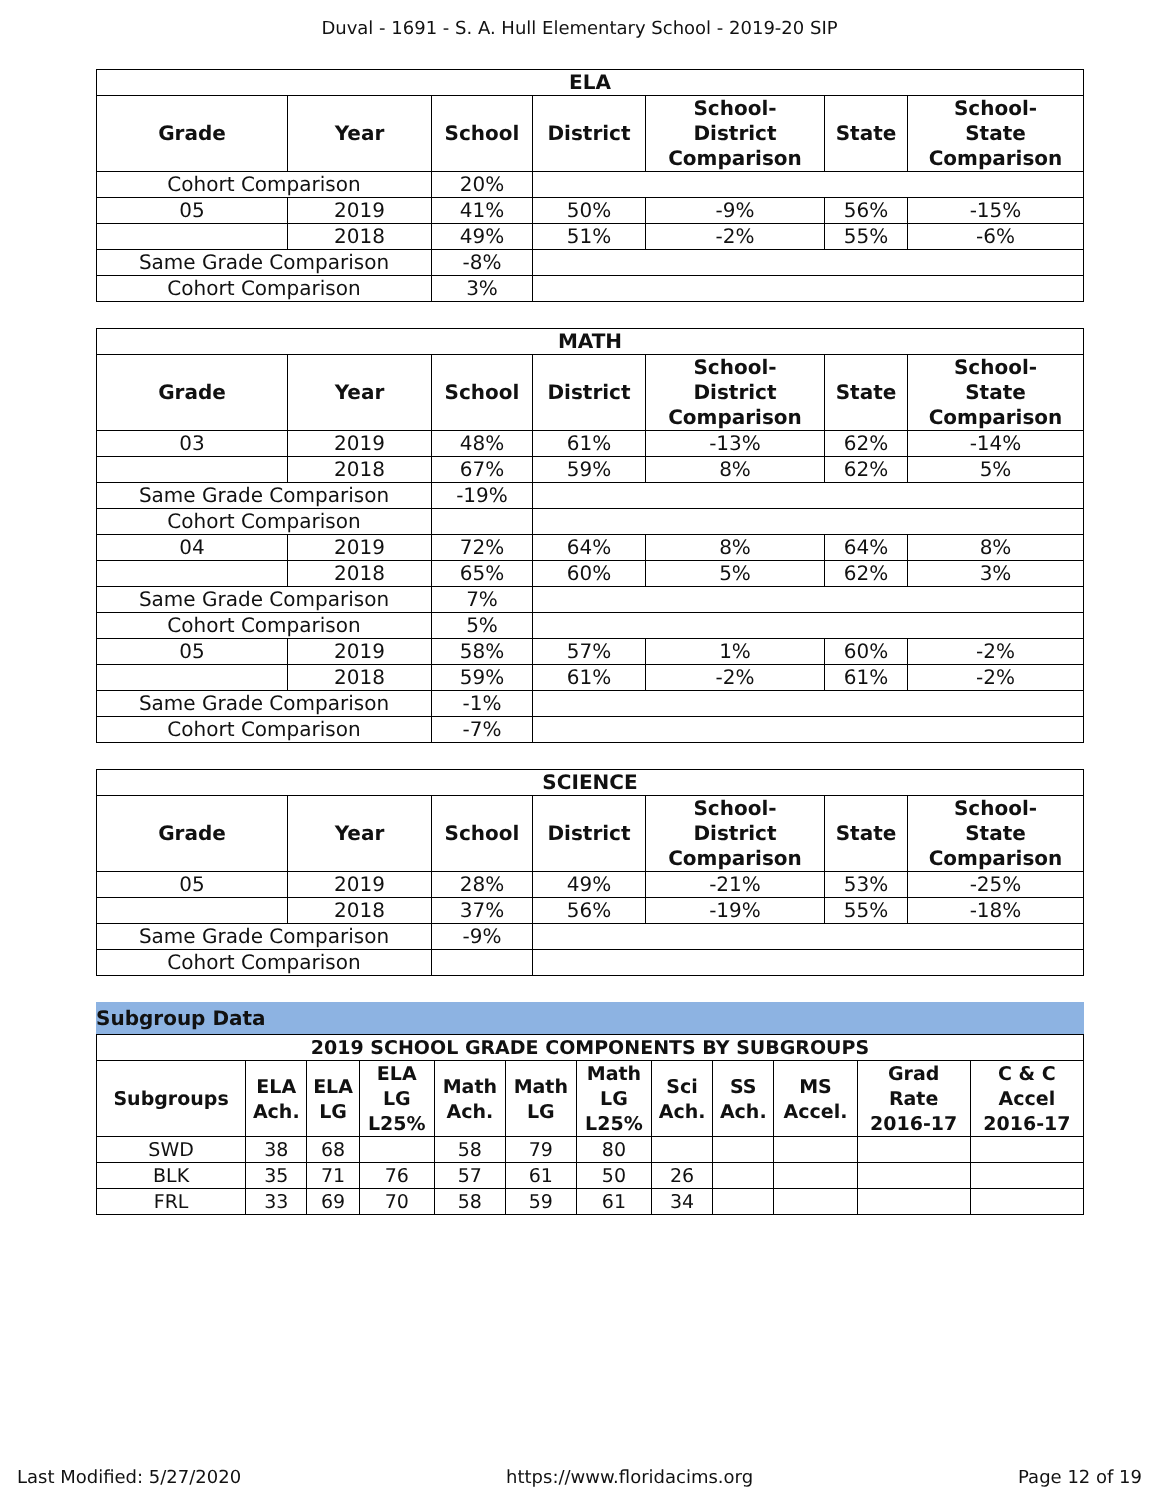Duval - 1691 - S. A. Hull Elementary School - 2019-20 SIP
| ELA | | | | | | |
| --- | --- | --- | --- | --- | --- | --- |
| Grade | Year | School | District | School- District Comparison | State | School- State Comparison |
| Cohort Comparison | | 20% | | | | |
| 05 | 2019 | 41% | 50% | -9% | 56% | -15% |
| | 2018 | 49% | 51% | -2% | 55% | -6% |
| Same Grade Comparison | | -8% | | | | |
| Cohort Comparison | | 3% | | | | |
| MATH | | | | | | |
| --- | --- | --- | --- | --- | --- | --- |
| Grade | Year | School | District | School- District Comparison | State | School- State Comparison |
| 03 | 2019 | 48% | 61% | -13% | 62% | -14% |
| | 2018 | 67% | 59% | 8% | 62% | 5% |
| Same Grade Comparison | | -19% | | | | |
| Cohort Comparison | | | | | | |
| 04 | 2019 | 72% | 64% | 8% | 64% | 8% |
| | 2018 | 65% | 60% | 5% | 62% | 3% |
| Same Grade Comparison | | 7% | | | | |
| Cohort Comparison | | 5% | | | | |
| 05 | 2019 | 58% | 57% | 1% | 60% | -2% |
| | 2018 | 59% | 61% | -2% | 61% | -2% |
| Same Grade Comparison | | -1% | | | | |
| Cohort Comparison | | -7% | | | | |
| SCIENCE | | | | | | |
| --- | --- | --- | --- | --- | --- | --- |
| Grade | Year | School | District | School- District Comparison | State | School- State Comparison |
| 05 | 2019 | 28% | 49% | -21% | 53% | -25% |
| | 2018 | 37% | 56% | -19% | 55% | -18% |
| Same Grade Comparison | | -9% | | | | |
| Cohort Comparison | | | | | | |
Subgroup Data
| 2019 SCHOOL GRADE COMPONENTS BY SUBGROUPS | | | | | | | | | | | |
| --- | --- | --- | --- | --- | --- | --- | --- | --- | --- | --- | --- |
| Subgroups | ELA Ach. | ELA LG | ELA LG L25% | Math Ach. | Math LG | Math LG L25% | Sci Ach. | SS Ach. | MS Accel. | Grad Rate 2016-17 | C & C Accel 2016-17 |
| SWD | 38 | 68 | | 58 | 79 | 80 | | | | | |
| BLK | 35 | 71 | 76 | 57 | 61 | 50 | 26 | | | | |
| FRL | 33 | 69 | 70 | 58 | 59 | 61 | 34 | | | | |
Last Modified: 5/27/2020 https://www.floridacims.org Page 12 of 19